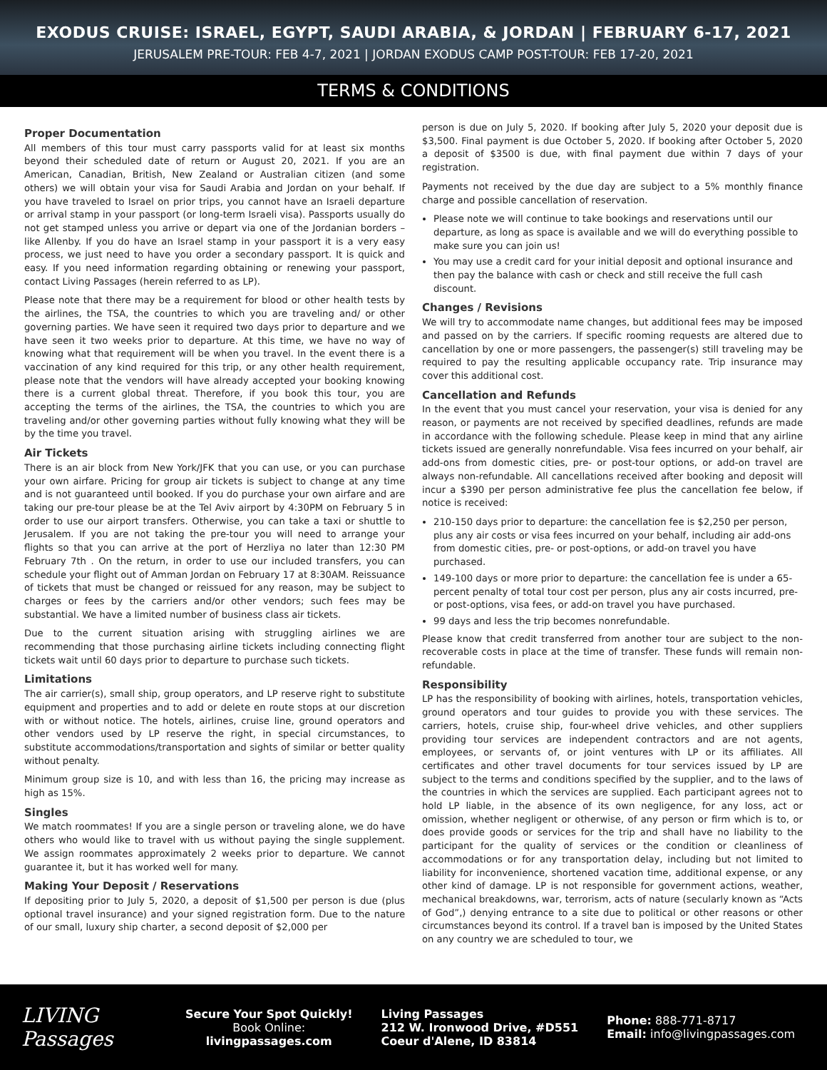EXODUS CRUISE: ISRAEL, EGYPT, SAUDI ARABIA, & JORDAN | FEBRUARY 6-17, 2021
JERUSALEM PRE-TOUR: FEB 4-7, 2021 | JORDAN EXODUS CAMP POST-TOUR: FEB 17-20, 2021
TERMS & CONDITIONS
Proper Documentation
All members of this tour must carry passports valid for at least six months beyond their scheduled date of return or August 20, 2021. If you are an American, Canadian, British, New Zealand or Australian citizen (and some others) we will obtain your visa for Saudi Arabia and Jordan on your behalf. If you have traveled to Israel on prior trips, you cannot have an Israeli departure or arrival stamp in your passport (or long-term Israeli visa). Passports usually do not get stamped unless you arrive or depart via one of the Jordanian borders – like Allenby. If you do have an Israel stamp in your passport it is a very easy process, we just need to have you order a secondary passport. It is quick and easy. If you need information regarding obtaining or renewing your passport, contact Living Passages (herein referred to as LP).
Please note that there may be a requirement for blood or other health tests by the airlines, the TSA, the countries to which you are traveling and/ or other governing parties. We have seen it required two days prior to departure and we have seen it two weeks prior to departure. At this time, we have no way of knowing what that requirement will be when you travel. In the event there is a vaccination of any kind required for this trip, or any other health requirement, please note that the vendors will have already accepted your booking knowing there is a current global threat. Therefore, if you book this tour, you are accepting the terms of the airlines, the TSA, the countries to which you are traveling and/or other governing parties without fully knowing what they will be by the time you travel.
Air Tickets
There is an air block from New York/JFK that you can use, or you can purchase your own airfare. Pricing for group air tickets is subject to change at any time and is not guaranteed until booked. If you do purchase your own airfare and are taking our pre-tour please be at the Tel Aviv airport by 4:30PM on February 5 in order to use our airport transfers. Otherwise, you can take a taxi or shuttle to Jerusalem. If you are not taking the pre-tour you will need to arrange your flights so that you can arrive at the port of Herzliya no later than 12:30 PM February 7th . On the return, in order to use our included transfers, you can schedule your flight out of Amman Jordan on February 17 at 8:30AM. Reissuance of tickets that must be changed or reissued for any reason, may be subject to charges or fees by the carriers and/or other vendors; such fees may be substantial. We have a limited number of business class air tickets.
Due to the current situation arising with struggling airlines we are recommending that those purchasing airline tickets including connecting flight tickets wait until 60 days prior to departure to purchase such tickets.
Limitations
The air carrier(s), small ship, group operators, and LP reserve right to substitute equipment and properties and to add or delete en route stops at our discretion with or without notice. The hotels, airlines, cruise line, ground operators and other vendors used by LP reserve the right, in special circumstances, to substitute accommodations/transportation and sights of similar or better quality without penalty.
Minimum group size is 10, and with less than 16, the pricing may increase as high as 15%.
Singles
We match roommates! If you are a single person or traveling alone, we do have others who would like to travel with us without paying the single supplement. We assign roommates approximately 2 weeks prior to departure. We cannot guarantee it, but it has worked well for many.
Making Your Deposit / Reservations
If depositing prior to July 5, 2020, a deposit of $1,500 per person is due (plus optional travel insurance) and your signed registration form. Due to the nature of our small, luxury ship charter, a second deposit of $2,000 per
person is due on July 5, 2020. If booking after July 5, 2020 your deposit due is $3,500. Final payment is due October 5, 2020. If booking after October 5, 2020 a deposit of $3500 is due, with final payment due within 7 days of your registration.
Payments not received by the due day are subject to a 5% monthly finance charge and possible cancellation of reservation.
Please note we will continue to take bookings and reservations until our departure, as long as space is available and we will do everything possible to make sure you can join us!
You may use a credit card for your initial deposit and optional insurance and then pay the balance with cash or check and still receive the full cash discount.
Changes / Revisions
We will try to accommodate name changes, but additional fees may be imposed and passed on by the carriers. If specific rooming requests are altered due to cancellation by one or more passengers, the passenger(s) still traveling may be required to pay the resulting applicable occupancy rate. Trip insurance may cover this additional cost.
Cancellation and Refunds
In the event that you must cancel your reservation, your visa is denied for any reason, or payments are not received by specified deadlines, refunds are made in accordance with the following schedule. Please keep in mind that any airline tickets issued are generally nonrefundable. Visa fees incurred on your behalf, air add-ons from domestic cities, pre- or post-tour options, or add-on travel are always non-refundable. All cancellations received after booking and deposit will incur a $390 per person administrative fee plus the cancellation fee below, if notice is received:
210-150 days prior to departure: the cancellation fee is $2,250 per person, plus any air costs or visa fees incurred on your behalf, including air add-ons from domestic cities, pre- or post-options, or add-on travel you have purchased.
149-100 days or more prior to departure: the cancellation fee is under a 65-percent penalty of total tour cost per person, plus any air costs incurred, pre- or post-options, visa fees, or add-on travel you have purchased.
99 days and less the trip becomes nonrefundable.
Please know that credit transferred from another tour are subject to the non-recoverable costs in place at the time of transfer. These funds will remain non-refundable.
Responsibility
LP has the responsibility of booking with airlines, hotels, transportation vehicles, ground operators and tour guides to provide you with these services. The carriers, hotels, cruise ship, four-wheel drive vehicles, and other suppliers providing tour services are independent contractors and are not agents, employees, or servants of, or joint ventures with LP or its affiliates. All certificates and other travel documents for tour services issued by LP are subject to the terms and conditions specified by the supplier, and to the laws of the countries in which the services are supplied. Each participant agrees not to hold LP liable, in the absence of its own negligence, for any loss, act or omission, whether negligent or otherwise, of any person or firm which is to, or does provide goods or services for the trip and shall have no liability to the participant for the quality of services or the condition or cleanliness of accommodations or for any transportation delay, including but not limited to liability for inconvenience, shortened vacation time, additional expense, or any other kind of damage. LP is not responsible for government actions, weather, mechanical breakdowns, war, terrorism, acts of nature (secularly known as “Acts of God”,) denying entrance to a site due to political or other reasons or other circumstances beyond its control. If a travel ban is imposed by the United States on any country we are scheduled to tour, we
LIVING Passages
Secure Your Spot Quickly!
Book Online:
livingpassages.com
Living Passages
212 W. Ironwood Drive, #D551
Coeur d'Alene, ID 83814
Phone: 888-771-8717
Email: info@livingpassages.com